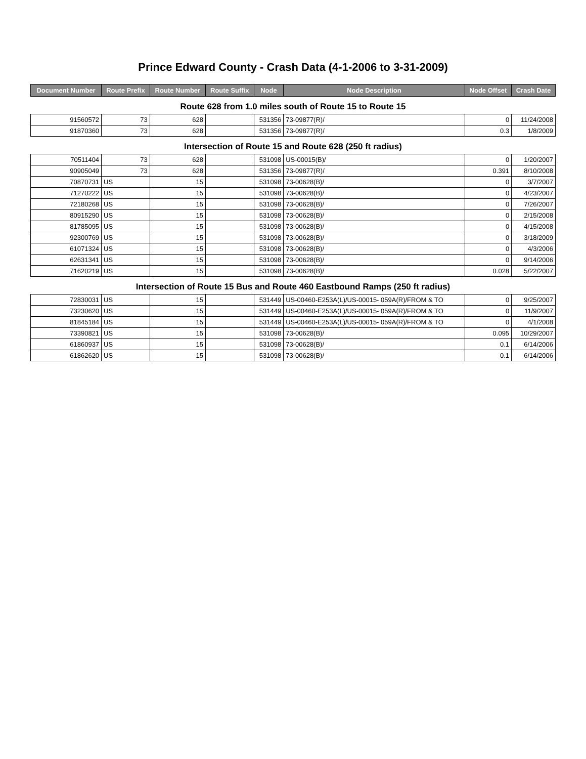Prince Edward County - Crash Data (4-1-2006 to 3-31-2009)
| Document Number | Route Prefix | Route Number | Route Suffix | Node | Node Description | Node Offset | Crash Date |
| --- | --- | --- | --- | --- | --- | --- | --- |
| Route 628 from 1.0 miles south of Route 15 to Route 15 | | | | | | | |
| 91560572 | 73 | 628 | | 531356 | 73-09877(R)/ | 0 | 11/24/2008 |
| 91870360 | 73 | 628 | | 531356 | 73-09877(R)/ | 0.3 | 1/8/2009 |
| Intersection of Route 15 and Route 628 (250 ft radius) | | | | | | | |
| 70511404 | 73 | 628 | | 531098 | US-00015(B)/ | 0 | 1/20/2007 |
| 90905049 | 73 | 628 | | 531356 | 73-09877(R)/ | 0.391 | 8/10/2008 |
| 70870731 | US | 15 | | 531098 | 73-00628(B)/ | 0 | 3/7/2007 |
| 71270222 | US | 15 | | 531098 | 73-00628(B)/ | 0 | 4/23/2007 |
| 72180268 | US | 15 | | 531098 | 73-00628(B)/ | 0 | 7/26/2007 |
| 80915290 | US | 15 | | 531098 | 73-00628(B)/ | 0 | 2/15/2008 |
| 81785095 | US | 15 | | 531098 | 73-00628(B)/ | 0 | 4/15/2008 |
| 92300769 | US | 15 | | 531098 | 73-00628(B)/ | 0 | 3/18/2009 |
| 61071324 | US | 15 | | 531098 | 73-00628(B)/ | 0 | 4/3/2006 |
| 62631341 | US | 15 | | 531098 | 73-00628(B)/ | 0 | 9/14/2006 |
| 71620219 | US | 15 | | 531098 | 73-00628(B)/ | 0.028 | 5/22/2007 |
| Intersection of Route 15 Bus and Route 460 Eastbound Ramps (250 ft radius) | | | | | | | |
| 72830031 | US | 15 | | 531449 | US-00460-E253A(L)/US-00015- 059A(R)/FROM & TO | 0 | 9/25/2007 |
| 73230620 | US | 15 | | 531449 | US-00460-E253A(L)/US-00015- 059A(R)/FROM & TO | 0 | 11/9/2007 |
| 81845184 | US | 15 | | 531449 | US-00460-E253A(L)/US-00015- 059A(R)/FROM & TO | 0 | 4/1/2008 |
| 73390821 | US | 15 | | 531098 | 73-00628(B)/ | 0.095 | 10/29/2007 |
| 61860937 | US | 15 | | 531098 | 73-00628(B)/ | 0.1 | 6/14/2006 |
| 61862620 | US | 15 | | 531098 | 73-00628(B)/ | 0.1 | 6/14/2006 |